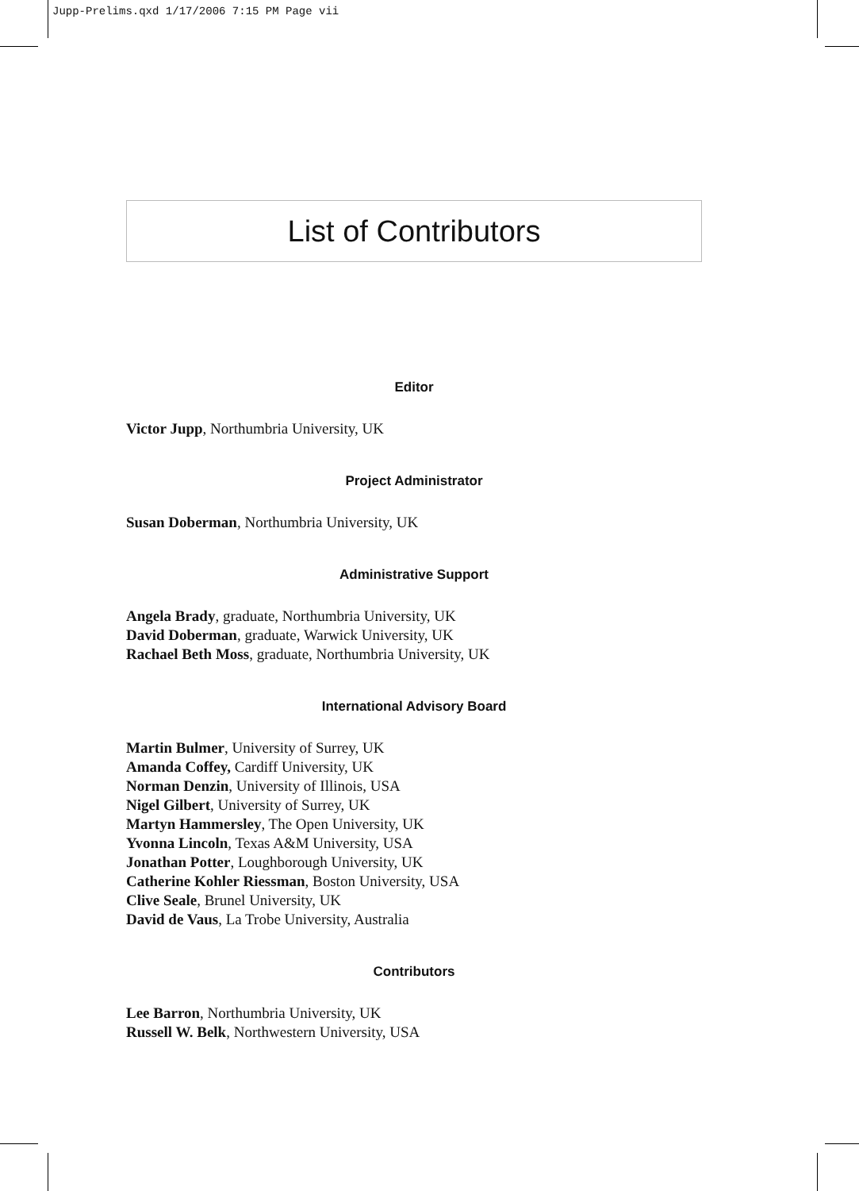Jupp-Prelims.qxd 1/17/2006 7:15 PM Page vii
List of Contributors
Editor
Victor Jupp, Northumbria University, UK
Project Administrator
Susan Doberman, Northumbria University, UK
Administrative Support
Angela Brady, graduate, Northumbria University, UK
David Doberman, graduate, Warwick University, UK
Rachael Beth Moss, graduate, Northumbria University, UK
International Advisory Board
Martin Bulmer, University of Surrey, UK
Amanda Coffey, Cardiff University, UK
Norman Denzin, University of Illinois, USA
Nigel Gilbert, University of Surrey, UK
Martyn Hammersley, The Open University, UK
Yvonna Lincoln, Texas A&M University, USA
Jonathan Potter, Loughborough University, UK
Catherine Kohler Riessman, Boston University, USA
Clive Seale, Brunel University, UK
David de Vaus, La Trobe University, Australia
Contributors
Lee Barron, Northumbria University, UK
Russell W. Belk, Northwestern University, USA